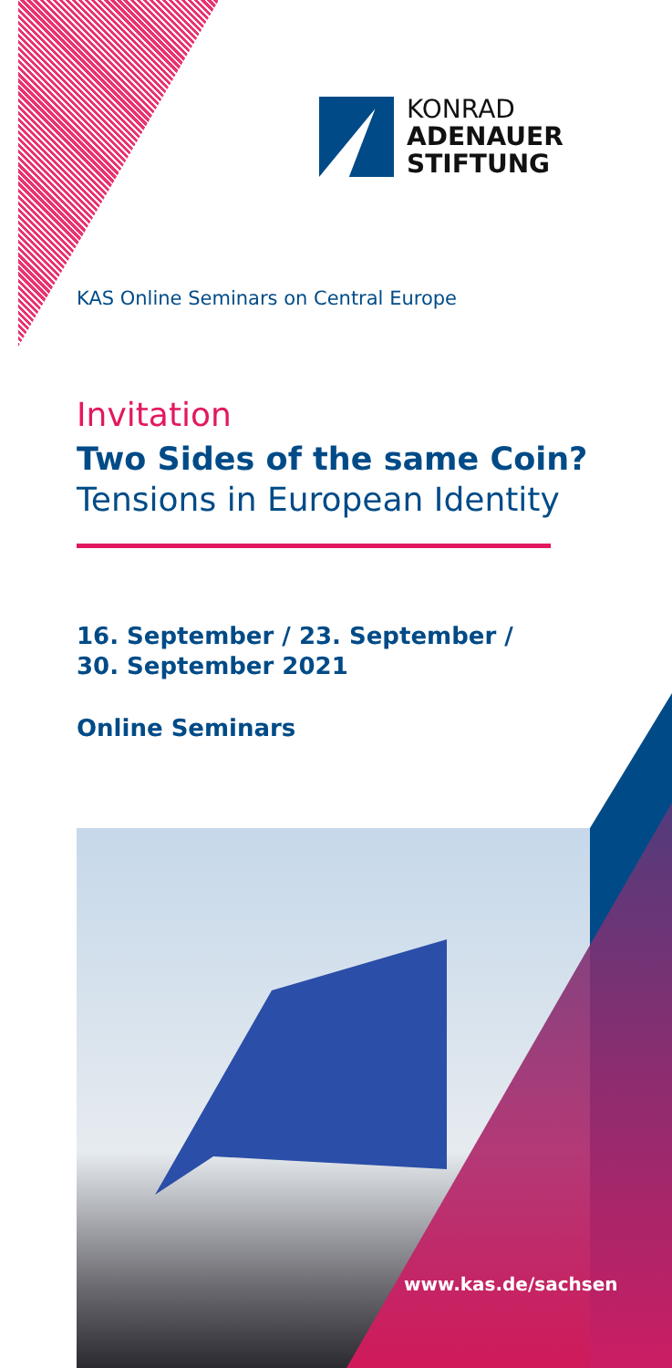KONRAD
ADENAUER
STIFTUNG
KAS Online Seminars on Central Europe
Invitation
Two Sides of the same Coin?
Tensions in European Identity
16. September / 23. September /
30. September 2021
Online Seminars
www.kas.de/sachsen